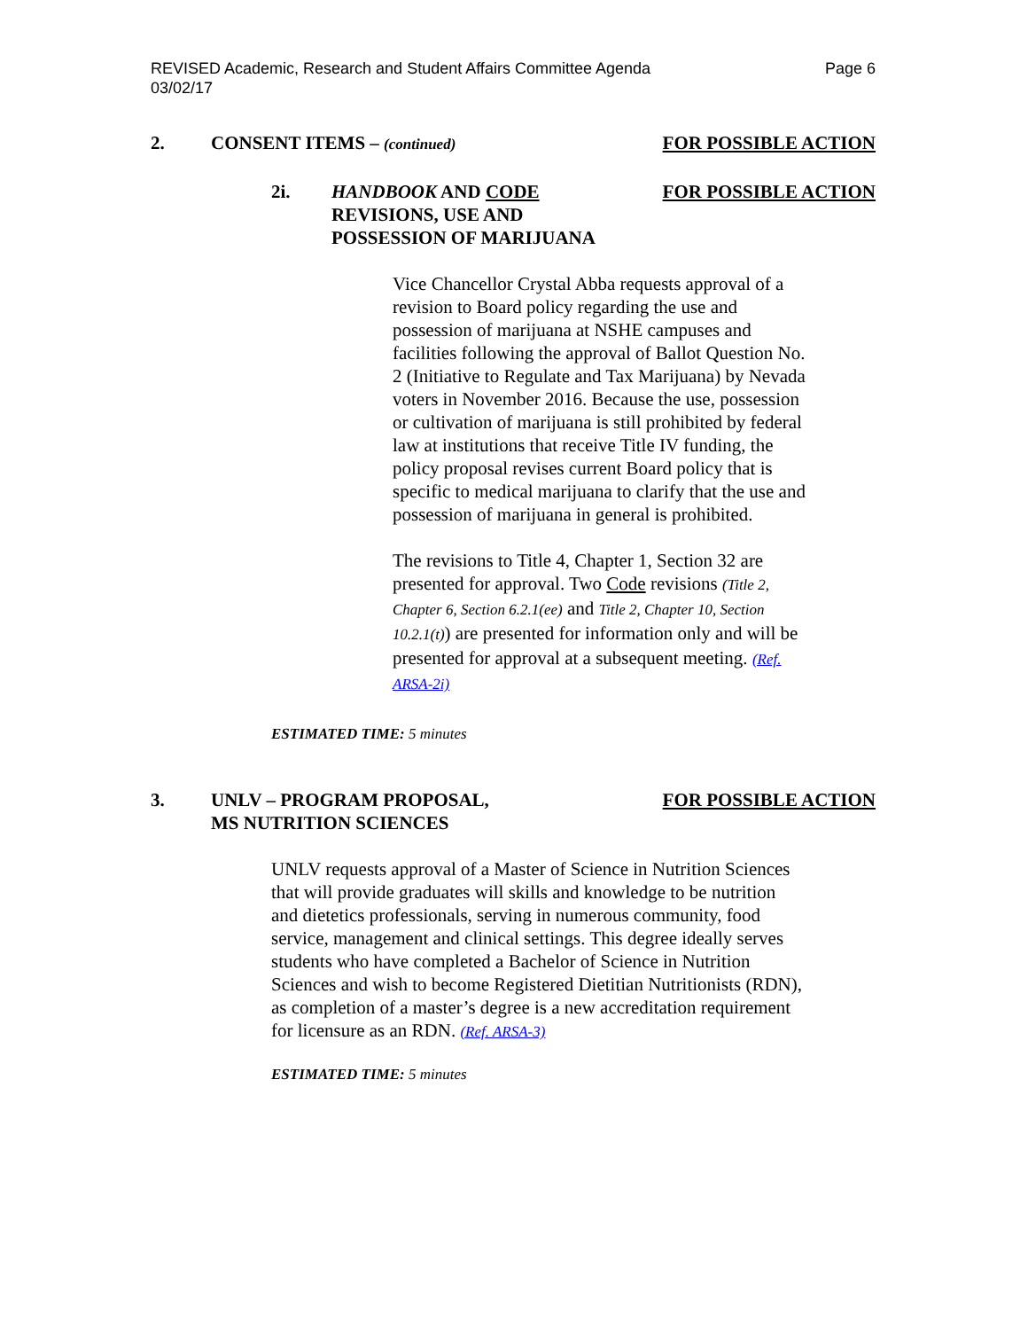REVISED Academic, Research and Student Affairs Committee Agenda
03/02/17
Page 6
2. CONSENT ITEMS – (continued)
FOR POSSIBLE ACTION
2i. HANDBOOK AND CODE
REVISIONS, USE AND
POSSESSION OF MARIJUANA
FOR POSSIBLE ACTION
Vice Chancellor Crystal Abba requests approval of a revision to Board policy regarding the use and possession of marijuana at NSHE campuses and facilities following the approval of Ballot Question No. 2 (Initiative to Regulate and Tax Marijuana) by Nevada voters in November 2016. Because the use, possession or cultivation of marijuana is still prohibited by federal law at institutions that receive Title IV funding, the policy proposal revises current Board policy that is specific to medical marijuana to clarify that the use and possession of marijuana in general is prohibited.
The revisions to Title 4, Chapter 1, Section 32 are presented for approval. Two Code revisions (Title 2, Chapter 6, Section 6.2.1(ee) and Title 2, Chapter 10, Section 10.2.1(t)) are presented for information only and will be presented for approval at a subsequent meeting. (Ref. ARSA-2i)
ESTIMATED TIME: 5 minutes
3. UNLV – PROGRAM PROPOSAL,
MS NUTRITION SCIENCES
FOR POSSIBLE ACTION
UNLV requests approval of a Master of Science in Nutrition Sciences that will provide graduates will skills and knowledge to be nutrition and dietetics professionals, serving in numerous community, food service, management and clinical settings. This degree ideally serves students who have completed a Bachelor of Science in Nutrition Sciences and wish to become Registered Dietitian Nutritionists (RDN), as completion of a master’s degree is a new accreditation requirement for licensure as an RDN. (Ref. ARSA-3)
ESTIMATED TIME: 5 minutes